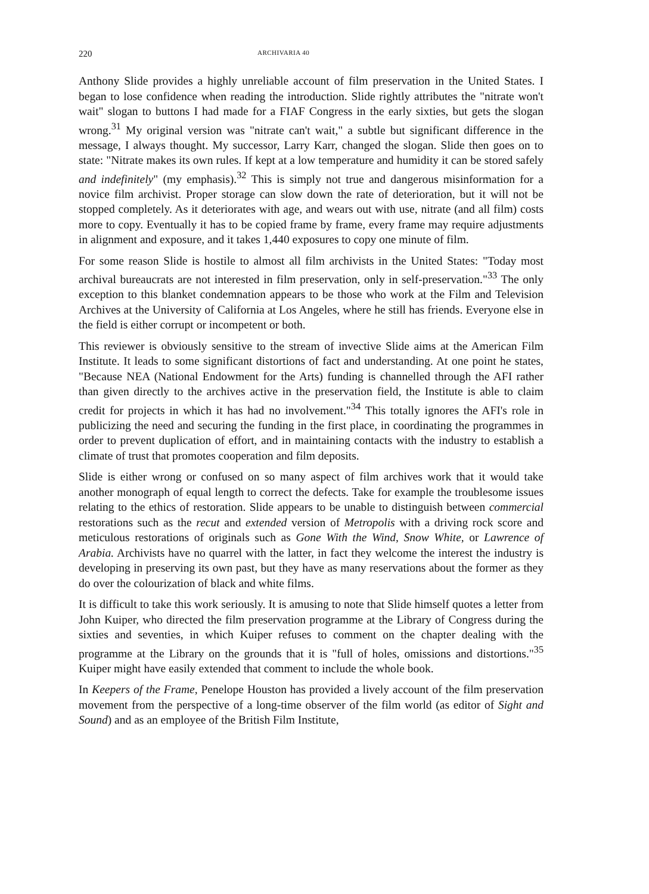220 ARCHIVARIA 40
Anthony Slide provides a highly unreliable account of film preservation in the United States. I began to lose confidence when reading the introduction. Slide rightly attributes the "nitrate won't wait" slogan to buttons I had made for a FIAF Congress in the early sixties, but gets the slogan wrong.<sup>31</sup> My original version was "nitrate can't wait," a subtle but significant difference in the message, I always thought. My successor, Larry Karr, changed the slogan. Slide then goes on to state: "Nitrate makes its own rules. If kept at a low temperature and humidity it can be stored safely and indefinitely" (my emphasis).<sup>32</sup> This is simply not true and dangerous misinformation for a novice film archivist. Proper storage can slow down the rate of deterioration, but it will not be stopped completely. As it deteriorates with age, and wears out with use, nitrate (and all film) costs more to copy. Eventually it has to be copied frame by frame, every frame may require adjustments in alignment and exposure, and it takes 1,440 exposures to copy one minute of film.
For some reason Slide is hostile to almost all film archivists in the United States: "Today most archival bureaucrats are not interested in film preservation, only in self-preservation."<sup>33</sup> The only exception to this blanket condemnation appears to be those who work at the Film and Television Archives at the University of California at Los Angeles, where he still has friends. Everyone else in the field is either corrupt or incompetent or both.
This reviewer is obviously sensitive to the stream of invective Slide aims at the American Film Institute. It leads to some significant distortions of fact and understanding. At one point he states, "Because NEA (National Endowment for the Arts) funding is channelled through the AFI rather than given directly to the archives active in the preservation field, the Institute is able to claim credit for projects in which it has had no involvement."<sup>34</sup> This totally ignores the AFI's role in publicizing the need and securing the funding in the first place, in coordinating the programmes in order to prevent duplication of effort, and in maintaining contacts with the industry to establish a climate of trust that promotes cooperation and film deposits.
Slide is either wrong or confused on so many aspect of film archives work that it would take another monograph of equal length to correct the defects. Take for example the troublesome issues relating to the ethics of restoration. Slide appears to be unable to distinguish between commercial restorations such as the recut and extended version of Metropolis with a driving rock score and meticulous restorations of originals such as Gone With the Wind, Snow White, or Lawrence of Arabia. Archivists have no quarrel with the latter, in fact they welcome the interest the industry is developing in preserving its own past, but they have as many reservations about the former as they do over the colourization of black and white films.
It is difficult to take this work seriously. It is amusing to note that Slide himself quotes a letter from John Kuiper, who directed the film preservation programme at the Library of Congress during the sixties and seventies, in which Kuiper refuses to comment on the chapter dealing with the programme at the Library on the grounds that it is "full of holes, omissions and distortions."<sup>35</sup> Kuiper might have easily extended that comment to include the whole book.
In Keepers of the Frame, Penelope Houston has provided a lively account of the film preservation movement from the perspective of a long-time observer of the film world (as editor of Sight and Sound) and as an employee of the British Film Institute,